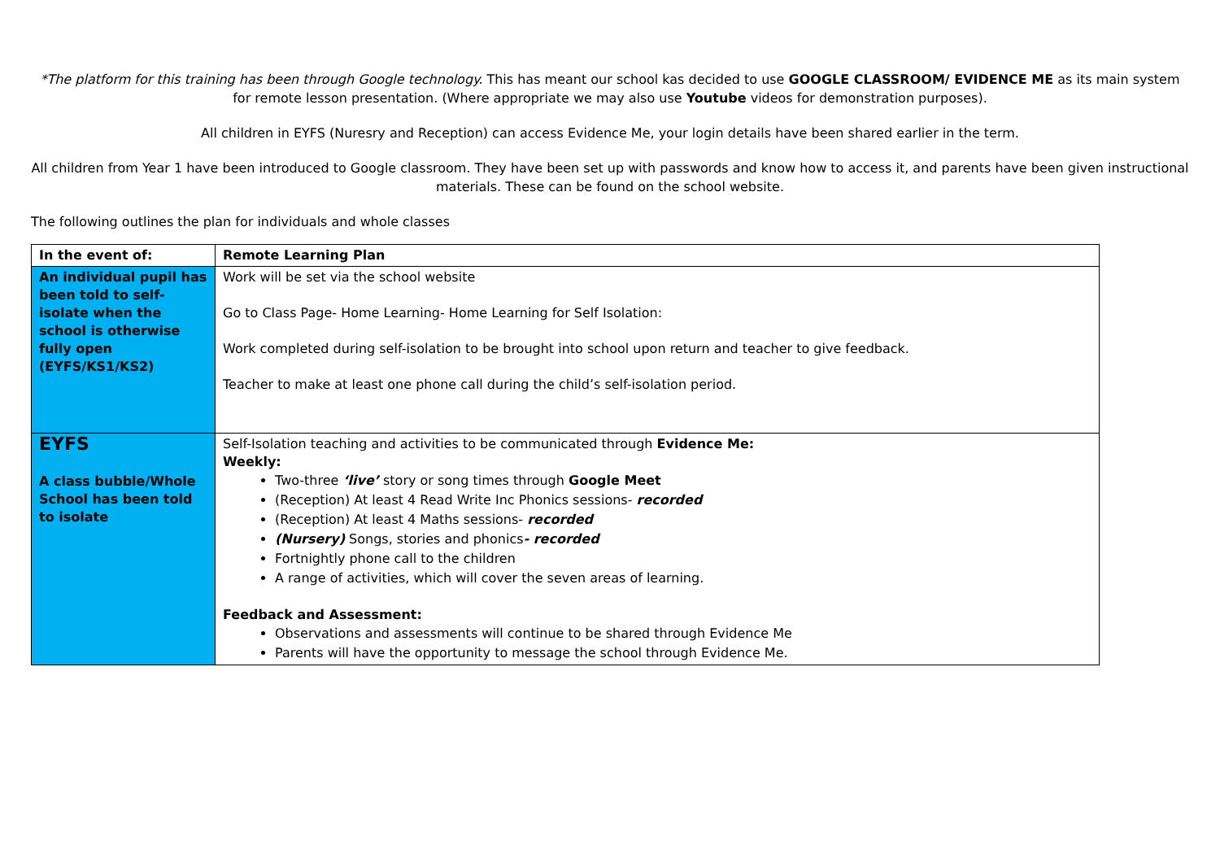*The platform for this training has been through Google technology. This has meant our school kas decided to use GOOGLE CLASSROOM/ EVIDENCE ME as its main system for remote lesson presentation. (Where appropriate we may also use Youtube videos for demonstration purposes).
All children in EYFS (Nuresry and Reception) can access Evidence Me, your login details have been shared earlier in the term.
All children from Year 1 have been introduced to Google classroom. They have been set up with passwords and know how to access it, and parents have been given instructional materials. These can be found on the school website.
The following outlines the plan for individuals and whole classes
| In the event of: | Remote Learning Plan |
| --- | --- |
| An individual pupil has been told to self-isolate when the school is otherwise fully open (EYFS/KS1/KS2) | Work will be set via the school website Go to Class Page- Home Learning- Home Learning for Self Isolation: Work completed during self-isolation to be brought into school upon return and teacher to give feedback. Teacher to make at least one phone call during the child’s self-isolation period. |
| EYFS A class bubble/Whole School has been told to isolate | Self-Isolation teaching and activities to be communicated through Evidence Me: Weekly: Two-three ‘live’ story or song times through Google Meet (Reception) At least 4 Read Write Inc Phonics sessions- recorded (Reception) At least 4 Maths sessions- recorded (Nursery) Songs, stories and phonics - recorded Fortnightly phone call to the children A range of activities, which will cover the seven areas of learning. Feedback and Assessment: Observations and assessments will continue to be shared through Evidence Me Parents will have the opportunity to message the school through Evidence Me. |